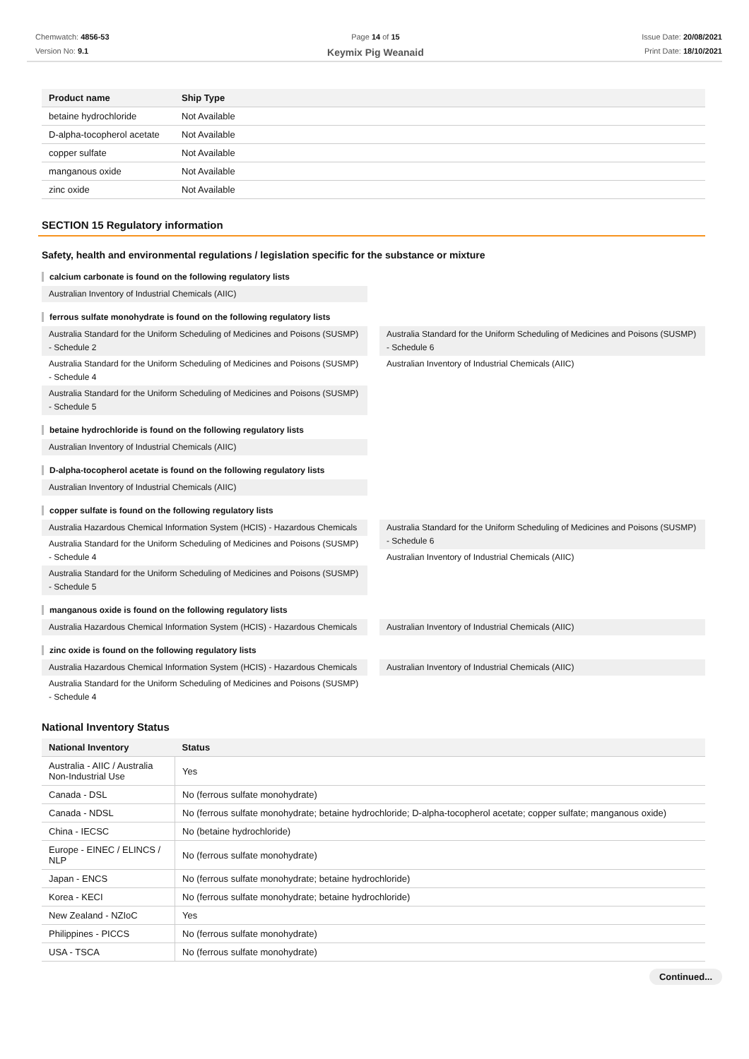Chemwatch: 4856-53
Version No: 9.1
Page 14 of 15
Keymix Pig Weanaid
Issue Date: 20/08/2021
Print Date: 18/10/2021
| Product name | Ship Type |
| --- | --- |
| betaine hydrochloride | Not Available |
| D-alpha-tocopherol acetate | Not Available |
| copper sulfate | Not Available |
| manganous oxide | Not Available |
| zinc oxide | Not Available |
SECTION 15 Regulatory information
Safety, health and environmental regulations / legislation specific for the substance or mixture
calcium carbonate is found on the following regulatory lists
Australian Inventory of Industrial Chemicals (AIIC)
ferrous sulfate monohydrate is found on the following regulatory lists
Australia Standard for the Uniform Scheduling of Medicines and Poisons (SUSMP) - Schedule 2
Australia Standard for the Uniform Scheduling of Medicines and Poisons (SUSMP) - Schedule 4
Australia Standard for the Uniform Scheduling of Medicines and Poisons (SUSMP) - Schedule 5
Australia Standard for the Uniform Scheduling of Medicines and Poisons (SUSMP) - Schedule 6
Australian Inventory of Industrial Chemicals (AIIC)
betaine hydrochloride is found on the following regulatory lists
Australian Inventory of Industrial Chemicals (AIIC)
D-alpha-tocopherol acetate is found on the following regulatory lists
Australian Inventory of Industrial Chemicals (AIIC)
copper sulfate is found on the following regulatory lists
Australia Hazardous Chemical Information System (HCIS) - Hazardous Chemicals
Australia Standard for the Uniform Scheduling of Medicines and Poisons (SUSMP) - Schedule 4
Australia Standard for the Uniform Scheduling of Medicines and Poisons (SUSMP) - Schedule 5
Australia Standard for the Uniform Scheduling of Medicines and Poisons (SUSMP) - Schedule 6
Australian Inventory of Industrial Chemicals (AIIC)
manganous oxide is found on the following regulatory lists
Australia Hazardous Chemical Information System (HCIS) - Hazardous Chemicals
Australian Inventory of Industrial Chemicals (AIIC)
zinc oxide is found on the following regulatory lists
Australia Hazardous Chemical Information System (HCIS) - Hazardous Chemicals
Australia Standard for the Uniform Scheduling of Medicines and Poisons (SUSMP) - Schedule 4
Australian Inventory of Industrial Chemicals (AIIC)
National Inventory Status
| National Inventory | Status |
| --- | --- |
| Australia - AIIC / Australia Non-Industrial Use | Yes |
| Canada - DSL | No (ferrous sulfate monohydrate) |
| Canada - NDSL | No (ferrous sulfate monohydrate; betaine hydrochloride; D-alpha-tocopherol acetate; copper sulfate; manganous oxide) |
| China - IECSC | No (betaine hydrochloride) |
| Europe - EINEC / ELINCS / NLP | No (ferrous sulfate monohydrate) |
| Japan - ENCS | No (ferrous sulfate monohydrate; betaine hydrochloride) |
| Korea - KECI | No (ferrous sulfate monohydrate; betaine hydrochloride) |
| New Zealand - NZIoC | Yes |
| Philippines - PICCS | No (ferrous sulfate monohydrate) |
| USA - TSCA | No (ferrous sulfate monohydrate) |
Continued...